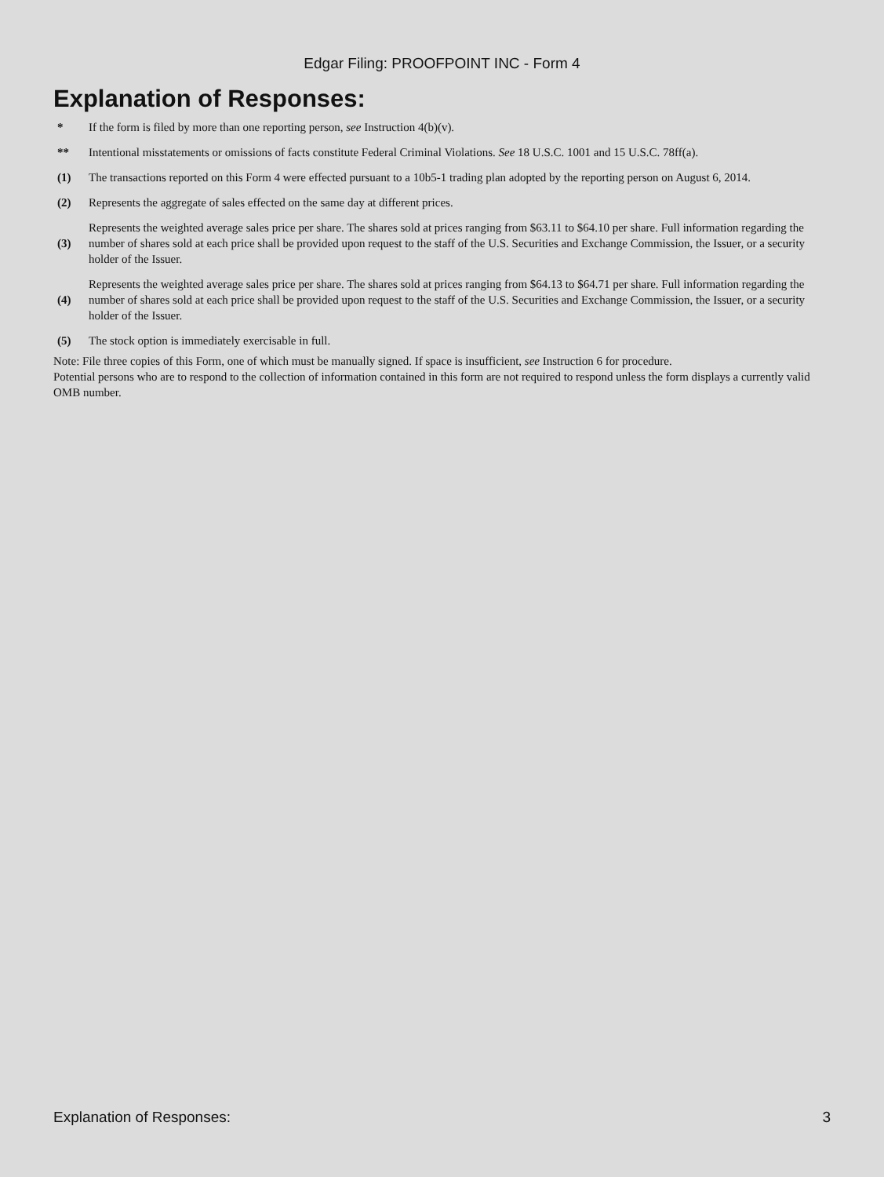Edgar Filing: PROOFPOINT INC - Form 4
Explanation of Responses:
| * | If the form is filed by more than one reporting person, see Instruction 4(b)(v). |
| ** | Intentional misstatements or omissions of facts constitute Federal Criminal Violations. See 18 U.S.C. 1001 and 15 U.S.C. 78ff(a). |
| (1) | The transactions reported on this Form 4 were effected pursuant to a 10b5-1 trading plan adopted by the reporting person on August 6, 2014. |
| (2) | Represents the aggregate of sales effected on the same day at different prices. |
| (3) | Represents the weighted average sales price per share. The shares sold at prices ranging from $63.11 to $64.10 per share. Full information regarding the number of shares sold at each price shall be provided upon request to the staff of the U.S. Securities and Exchange Commission, the Issuer, or a security holder of the Issuer. |
| (4) | Represents the weighted average sales price per share. The shares sold at prices ranging from $64.13 to $64.71 per share. Full information regarding the number of shares sold at each price shall be provided upon request to the staff of the U.S. Securities and Exchange Commission, the Issuer, or a security holder of the Issuer. |
| (5) | The stock option is immediately exercisable in full. |
Note: File three copies of this Form, one of which must be manually signed. If space is insufficient, see Instruction 6 for procedure.
Potential persons who are to respond to the collection of information contained in this form are not required to respond unless the form displays a currently valid OMB number.
Explanation of Responses: 3